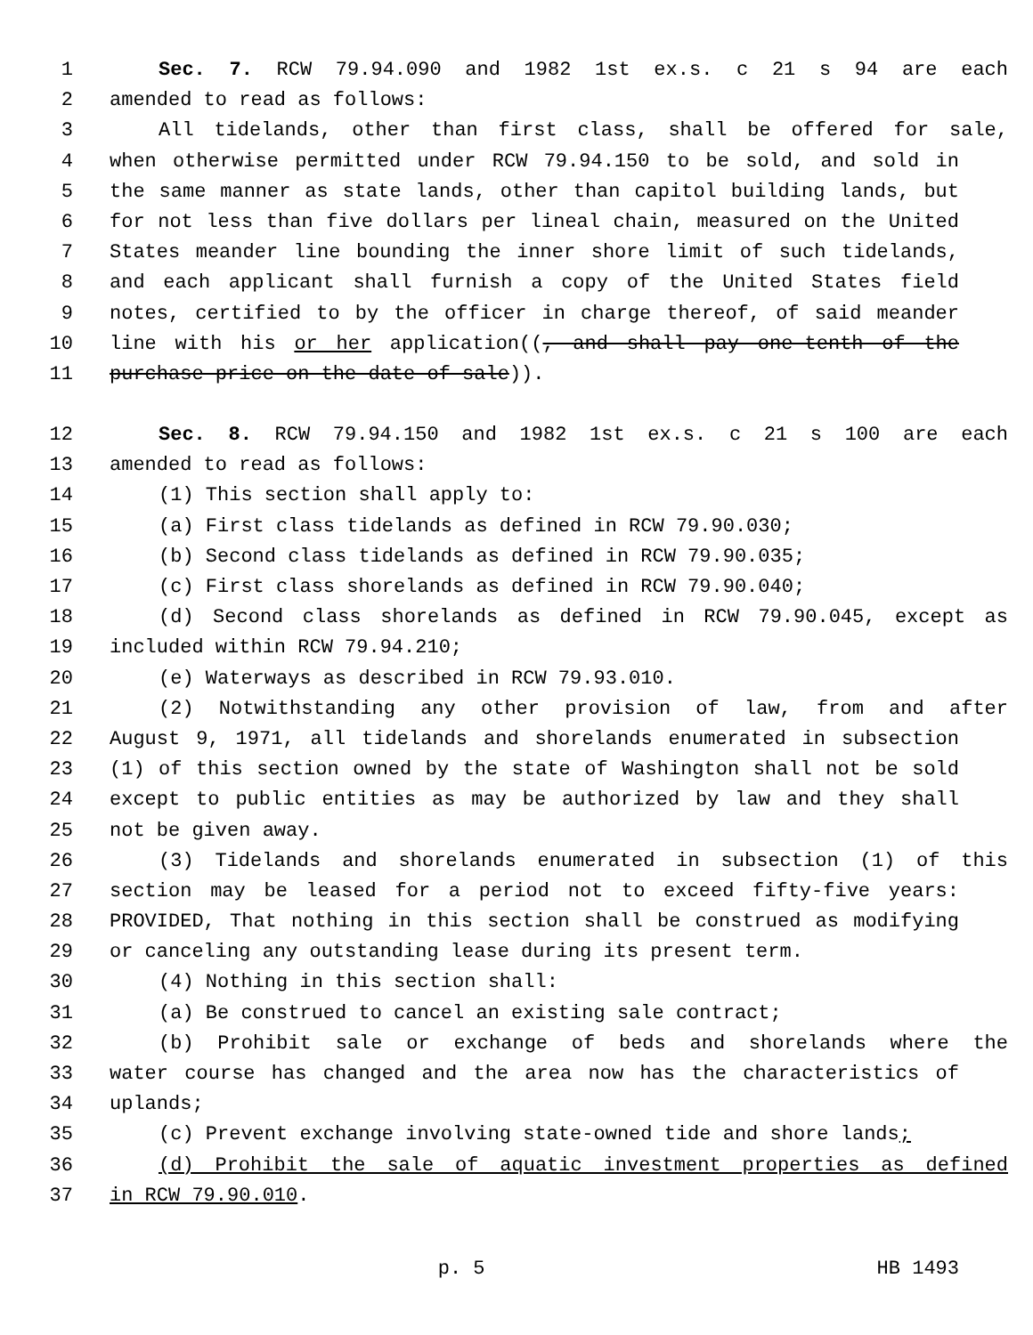1 Sec. 7. RCW 79.94.090 and 1982 1st ex.s. c 21 s 94 are each
2 amended to read as follows:
3 All tidelands, other than first class, shall be offered for sale,
4 when otherwise permitted under RCW 79.94.150 to be sold, and sold in
5 the same manner as state lands, other than capitol building lands, but
6 for not less than five dollars per lineal chain, measured on the United
7 States meander line bounding the inner shore limit of such tidelands,
8 and each applicant shall furnish a copy of the United States field
9 notes, certified to by the officer in charge thereof, of said meander
10 line with his or her application((, and shall pay one-tenth of the
11 purchase price on the date of sale)).
12 Sec. 8. RCW 79.94.150 and 1982 1st ex.s. c 21 s 100 are each
13 amended to read as follows:
14 (1) This section shall apply to:
15 (a) First class tidelands as defined in RCW 79.90.030;
16 (b) Second class tidelands as defined in RCW 79.90.035;
17 (c) First class shorelands as defined in RCW 79.90.040;
18 (d) Second class shorelands as defined in RCW 79.90.045, except as
19 included within RCW 79.94.210;
20 (e) Waterways as described in RCW 79.93.010.
21 (2) Notwithstanding any other provision of law, from and after
22 August 9, 1971, all tidelands and shorelands enumerated in subsection
23 (1) of this section owned by the state of Washington shall not be sold
24 except to public entities as may be authorized by law and they shall
25 not be given away.
26 (3) Tidelands and shorelands enumerated in subsection (1) of this
27 section may be leased for a period not to exceed fifty-five years:
28 PROVIDED, That nothing in this section shall be construed as modifying
29 or canceling any outstanding lease during its present term.
30 (4) Nothing in this section shall:
31 (a) Be construed to cancel an existing sale contract;
32 (b) Prohibit sale or exchange of beds and shorelands where the
33 water course has changed and the area now has the characteristics of
34 uplands;
35 (c) Prevent exchange involving state-owned tide and shore lands;
36 (d) Prohibit the sale of aquatic investment properties as defined
37 in RCW 79.90.010.
p. 5 HB 1493